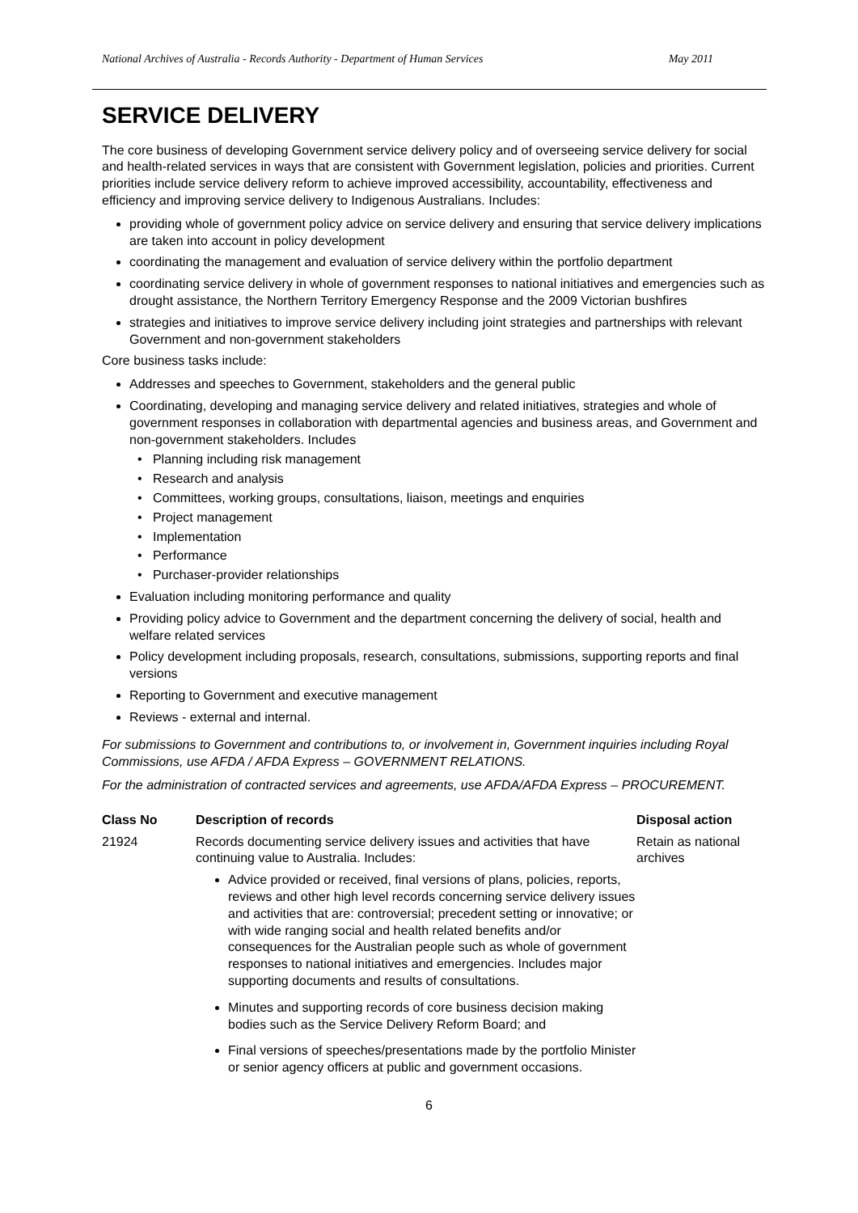National Archives of Australia - Records Authority - Department of Human Services May 2011
SERVICE DELIVERY
The core business of developing Government service delivery policy and of overseeing service delivery for social and health-related services in ways that are consistent with Government legislation, policies and priorities. Current priorities include service delivery reform to achieve improved accessibility, accountability, effectiveness and efficiency and improving service delivery to Indigenous Australians. Includes:
providing whole of government policy advice on service delivery and ensuring that service delivery implications are taken into account in policy development
coordinating the management and evaluation of service delivery within the portfolio department
coordinating service delivery in whole of government responses to national initiatives and emergencies such as drought assistance, the Northern Territory Emergency Response and the 2009 Victorian bushfires
strategies and initiatives to improve service delivery including joint strategies and partnerships with relevant Government and non-government stakeholders
Core business tasks include:
Addresses and speeches to Government, stakeholders and the general public
Coordinating, developing and managing service delivery and related initiatives, strategies and whole of government responses in collaboration with departmental agencies and business areas, and Government and non-government stakeholders. Includes
• Planning including risk management
• Research and analysis
• Committees, working groups, consultations, liaison, meetings and enquiries
• Project management
• Implementation
• Performance
• Purchaser-provider relationships
Evaluation including monitoring performance and quality
Providing policy advice to Government and the department concerning the delivery of social, health and welfare related services
Policy development including proposals, research, consultations, submissions, supporting reports and final versions
Reporting to Government and executive management
Reviews - external and internal.
For submissions to Government and contributions to, or involvement in, Government inquiries including Royal Commissions, use AFDA / AFDA Express – GOVERNMENT RELATIONS.
For the administration of contracted services and agreements, use AFDA/AFDA Express – PROCUREMENT.
| Class No | Description of records | Disposal action |
| --- | --- | --- |
| 21924 | Records documenting service delivery issues and activities that have continuing value to Australia. Includes: Advice provided or received, final versions of plans, policies, reports, reviews and other high level records concerning service delivery issues and activities that are: controversial; precedent setting or innovative; or with wide ranging social and health related benefits and/or consequences for the Australian people such as whole of government responses to national initiatives and emergencies. Includes major supporting documents and results of consultations. Minutes and supporting records of core business decision making bodies such as the Service Delivery Reform Board; and Final versions of speeches/presentations made by the portfolio Minister or senior agency officers at public and government occasions. | Retain as national archives |
6